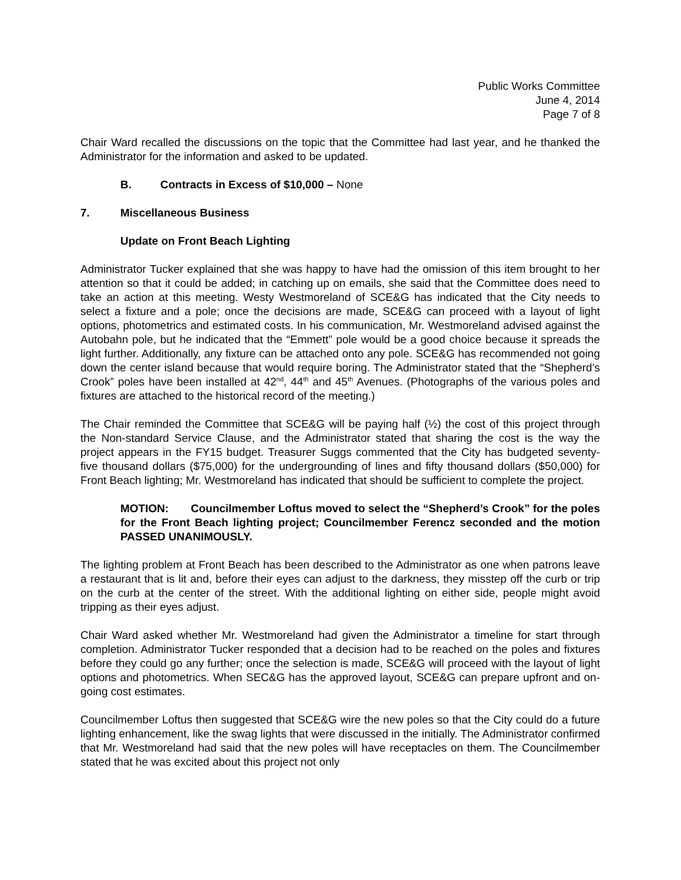Public Works Committee
June 4, 2014
Page 7 of 8
Chair Ward recalled the discussions on the topic that the Committee had last year, and he thanked the Administrator for the information and asked to be updated.
B. Contracts in Excess of $10,000 – None
7. Miscellaneous Business
Update on Front Beach Lighting
Administrator Tucker explained that she was happy to have had the omission of this item brought to her attention so that it could be added; in catching up on emails, she said that the Committee does need to take an action at this meeting. Westy Westmoreland of SCE&G has indicated that the City needs to select a fixture and a pole; once the decisions are made, SCE&G can proceed with a layout of light options, photometrics and estimated costs. In his communication, Mr. Westmoreland advised against the Autobahn pole, but he indicated that the “Emmett” pole would be a good choice because it spreads the light further. Additionally, any fixture can be attached onto any pole. SCE&G has recommended not going down the center island because that would require boring. The Administrator stated that the “Shepherd’s Crook” poles have been installed at 42<sup>nd</sup>, 44<sup>th</sup> and 45<sup>th</sup> Avenues. (Photographs of the various poles and fixtures are attached to the historical record of the meeting.)
The Chair reminded the Committee that SCE&G will be paying half (½) the cost of this project through the Non-standard Service Clause, and the Administrator stated that sharing the cost is the way the project appears in the FY15 budget. Treasurer Suggs commented that the City has budgeted seventy-five thousand dollars ($75,000) for the undergrounding of lines and fifty thousand dollars ($50,000) for Front Beach lighting; Mr. Westmoreland has indicated that should be sufficient to complete the project.
MOTION: Councilmember Loftus moved to select the “Shepherd’s Crook” for the poles for the Front Beach lighting project; Councilmember Ferencz seconded and the motion PASSED UNANIMOUSLY.
The lighting problem at Front Beach has been described to the Administrator as one when patrons leave a restaurant that is lit and, before their eyes can adjust to the darkness, they misstep off the curb or trip on the curb at the center of the street. With the additional lighting on either side, people might avoid tripping as their eyes adjust.
Chair Ward asked whether Mr. Westmoreland had given the Administrator a timeline for start through completion. Administrator Tucker responded that a decision had to be reached on the poles and fixtures before they could go any further; once the selection is made, SCE&G will proceed with the layout of light options and photometrics. When SEC&G has the approved layout, SCE&G can prepare upfront and on-going cost estimates.
Councilmember Loftus then suggested that SCE&G wire the new poles so that the City could do a future lighting enhancement, like the swag lights that were discussed in the initially. The Administrator confirmed that Mr. Westmoreland had said that the new poles will have receptacles on them. The Councilmember stated that he was excited about this project not only